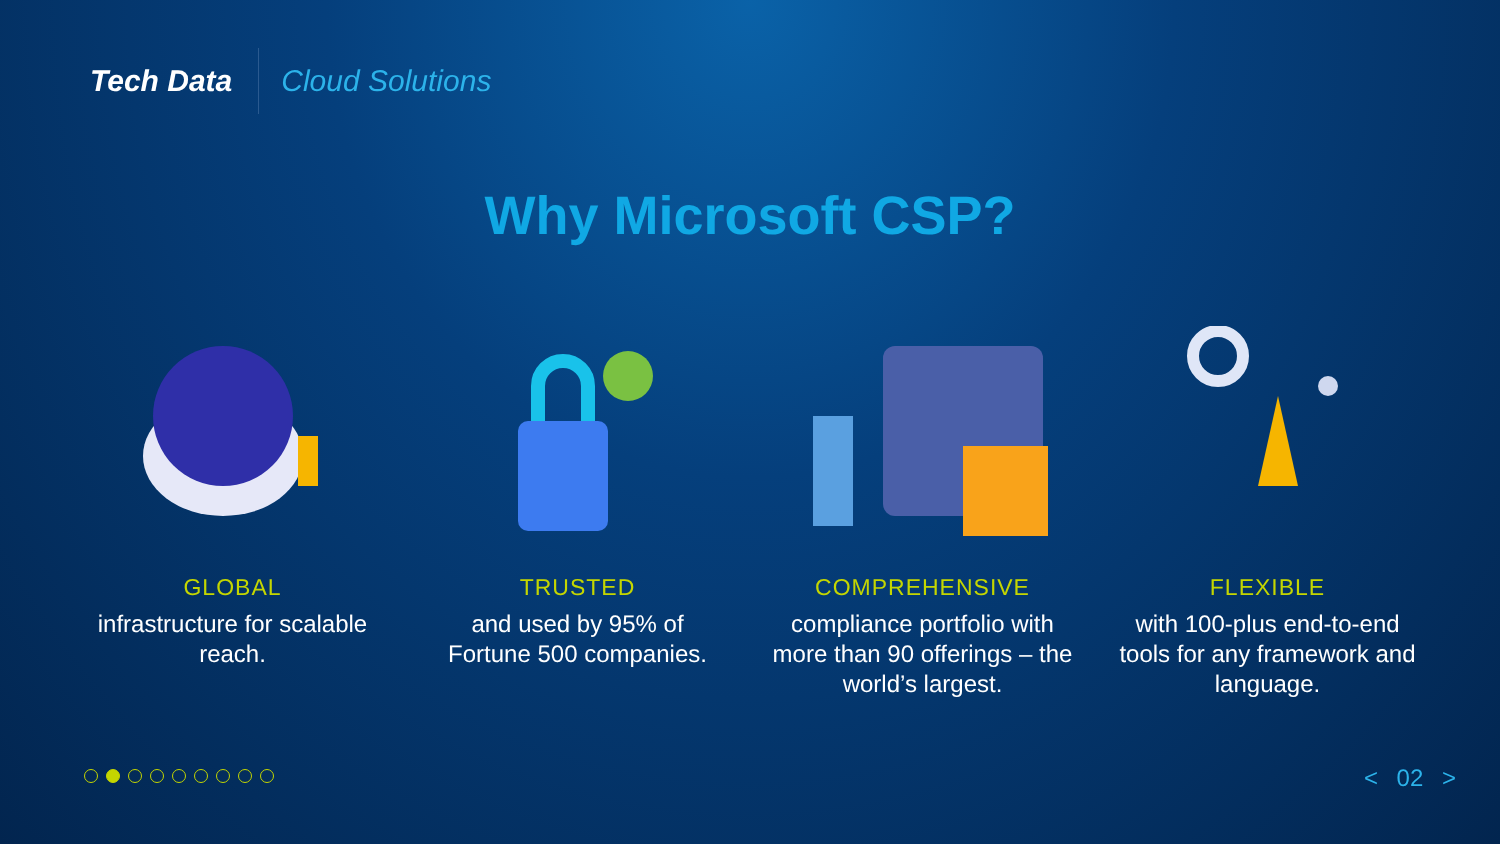Tech Data
Cloud Solutions
Why Microsoft CSP?
GLOBAL
infrastructure for scalable reach.
TRUSTED
and used by 95% of Fortune 500 companies.
COMPREHENSIVE
compliance portfolio with more than 90 offerings – the world’s largest.
FLEXIBLE
with 100-plus end-to-end tools for any framework and language.
< 02 >